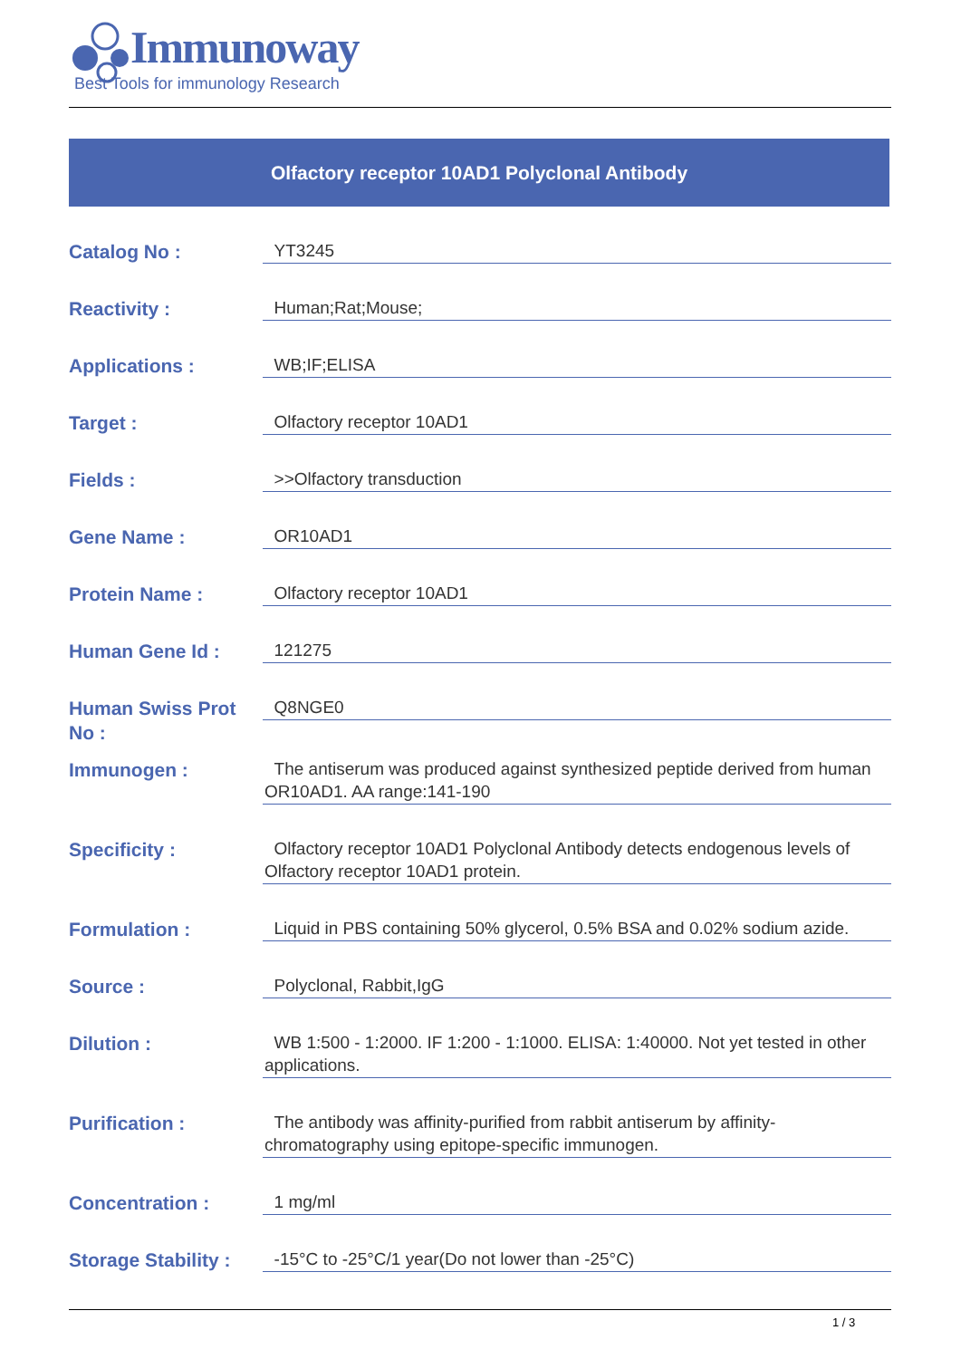Immunoway
Best Tools for immunology Research
Olfactory receptor 10AD1 Polyclonal Antibody
| Catalog No : | YT3245 |
| Reactivity : | Human;Rat;Mouse; |
| Applications : | WB;IF;ELISA |
| Target : | Olfactory receptor 10AD1 |
| Fields : | >>Olfactory transduction |
| Gene Name : | OR10AD1 |
| Protein Name : | Olfactory receptor 10AD1 |
| Human Gene Id : | 121275 |
| Human Swiss Prot No : | Q8NGE0 |
| Immunogen : | The antiserum was produced against synthesized peptide derived from human OR10AD1. AA range:141-190 |
| Specificity : | Olfactory receptor 10AD1 Polyclonal Antibody detects endogenous levels of Olfactory receptor 10AD1 protein. |
| Formulation : | Liquid in PBS containing 50% glycerol, 0.5% BSA and 0.02% sodium azide. |
| Source : | Polyclonal, Rabbit,IgG |
| Dilution : | WB 1:500 - 1:2000. IF 1:200 - 1:1000. ELISA: 1:40000. Not yet tested in other applications. |
| Purification : | The antibody was affinity-purified from rabbit antiserum by affinity-chromatography using epitope-specific immunogen. |
| Concentration : | 1 mg/ml |
| Storage Stability : | -15°C to -25°C/1 year(Do not lower than -25°C) |
1 / 3